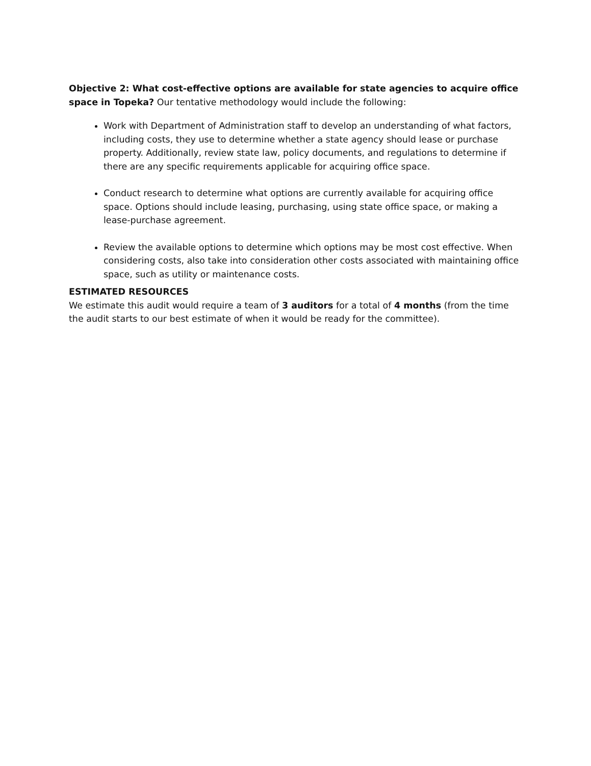Objective 2: What cost-effective options are available for state agencies to acquire office space in Topeka? Our tentative methodology would include the following:
Work with Department of Administration staff to develop an understanding of what factors, including costs, they use to determine whether a state agency should lease or purchase property. Additionally, review state law, policy documents, and regulations to determine if there are any specific requirements applicable for acquiring office space.
Conduct research to determine what options are currently available for acquiring office space. Options should include leasing, purchasing, using state office space, or making a lease-purchase agreement.
Review the available options to determine which options may be most cost effective. When considering costs, also take into consideration other costs associated with maintaining office space, such as utility or maintenance costs.
ESTIMATED RESOURCES
We estimate this audit would require a team of 3 auditors for a total of 4 months (from the time the audit starts to our best estimate of when it would be ready for the committee).